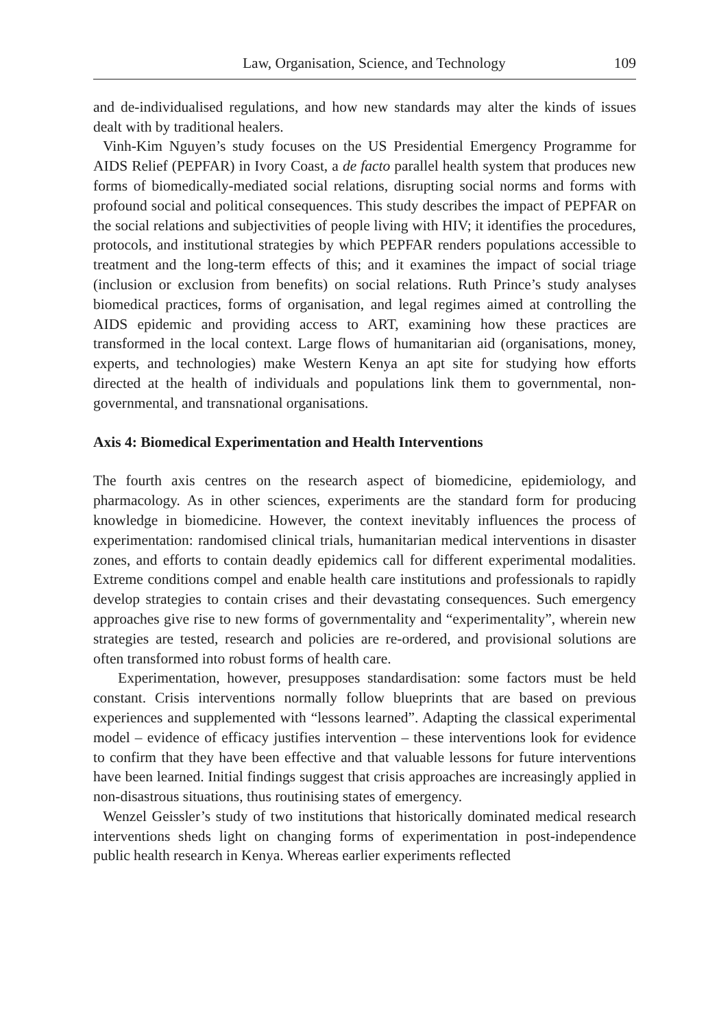Law, Organisation, Science, and Technology 109
and de-individualised regulations, and how new standards may alter the kinds of issues dealt with by traditional healers.
Vinh-Kim Nguyen’s study focuses on the US Presidential Emergency Programme for AIDS Relief (PEPFAR) in Ivory Coast, a de facto parallel health system that produces new forms of biomedically-mediated social relations, disrupting social norms and forms with profound social and political consequences. This study describes the impact of PEPFAR on the social relations and subjectivities of people living with HIV; it identifies the procedures, protocols, and institutional strategies by which PEPFAR renders populations accessible to treatment and the long-term effects of this; and it examines the impact of social triage (inclusion or exclusion from benefits) on social relations. Ruth Prince’s study analyses biomedical practices, forms of organisation, and legal regimes aimed at controlling the AIDS epidemic and providing access to ART, examining how these practices are transformed in the local context. Large flows of humanitarian aid (organisations, money, experts, and technologies) make Western Kenya an apt site for studying how efforts directed at the health of individuals and populations link them to governmental, non-governmental, and transnational organisations.
Axis 4: Biomedical Experimentation and Health Interventions
The fourth axis centres on the research aspect of biomedicine, epidemiology, and pharmacology. As in other sciences, experiments are the standard form for producing knowledge in biomedicine. However, the context inevitably influences the process of experimentation: randomised clinical trials, humanitarian medical interventions in disaster zones, and efforts to contain deadly epidemics call for different experimental modalities. Extreme conditions compel and enable health care institutions and professionals to rapidly develop strategies to contain crises and their devastating consequences. Such emergency approaches give rise to new forms of governmentality and “experimentality”, wherein new strategies are tested, research and policies are re-ordered, and provisional solutions are often transformed into robust forms of health care.
Experimentation, however, presupposes standardisation: some factors must be held constant. Crisis interventions normally follow blueprints that are based on previous experiences and supplemented with “lessons learned”. Adapting the classical experimental model – evidence of efficacy justifies intervention – these interventions look for evidence to confirm that they have been effective and that valuable lessons for future interventions have been learned. Initial findings suggest that crisis approaches are increasingly applied in non-disastrous situations, thus routinising states of emergency.
Wenzel Geissler’s study of two institutions that historically dominated medical research interventions sheds light on changing forms of experimentation in post-independence public health research in Kenya. Whereas earlier experiments reflected